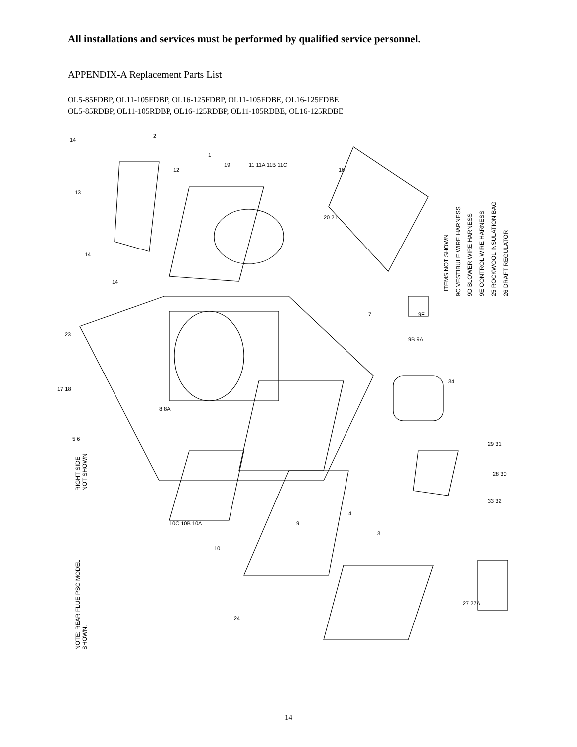All installations and services must be performed by qualified service personnel.
APPENDIX-A Replacement Parts List
OL5-85FDBP, OL11-105FDBP, OL16-125FDBP, OL11-105FDBE, OL16-125FDBE
OL5-85RDBP, OL11-105RDBP, OL16-125RDBP, OL11-105RDBE, OL16-125RDBE
NOTE: REAR FLUE PSC MODEL
SHOWN.
RIGHT SIDE
NOT SHOWN
ITEMS NOT SHOWN
9C VESTIBULE WIRE HARNESS
9D BLOWER WIRE HARNESS
9E CONTROL WIRE HARNESS
25 ROCKWOOL INSULATION BAG
26 DRAFT REGULATOR
14
2
1
19
11 11A 11B 11C
12
16
13
20 21
14
14
7
9F
9B 9A
23
17 18
8 8A
34
5 6
29 31
28 30
33 32
10C 10B 10A
10
9
4
3
27 27A
24
14